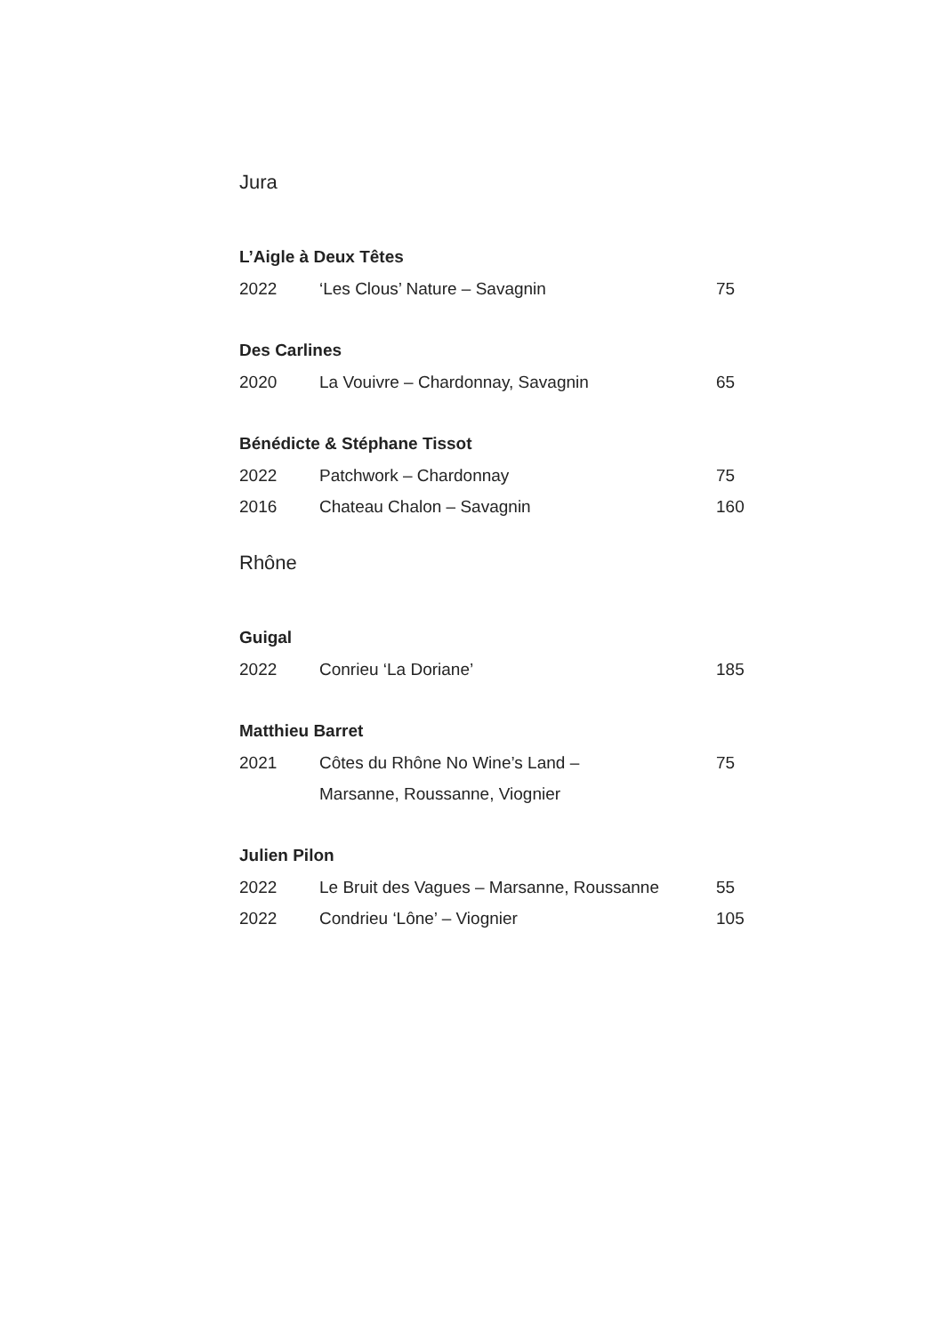Jura
L’Aigle à Deux Têtes
2022 ‘Les Clous’ Nature – Savagnin 75
Des Carlines
2020 La Vouivre – Chardonnay, Savagnin 65
Bénédicte & Stéphane Tissot
2022 Patchwork – Chardonnay 75
2016 Chateau Chalon – Savagnin 160
Rhône
Guigal
2022 Conrieu ‘La Doriane’ 185
Matthieu Barret
2021 Côtes du Rhône No Wine’s Land –
Marsanne, Roussanne, Viognier 75
Julien Pilon
2022 Le Bruit des Vagues – Marsanne, Roussanne 55
2022 Condrieu ‘Lône’ – Viognier 105